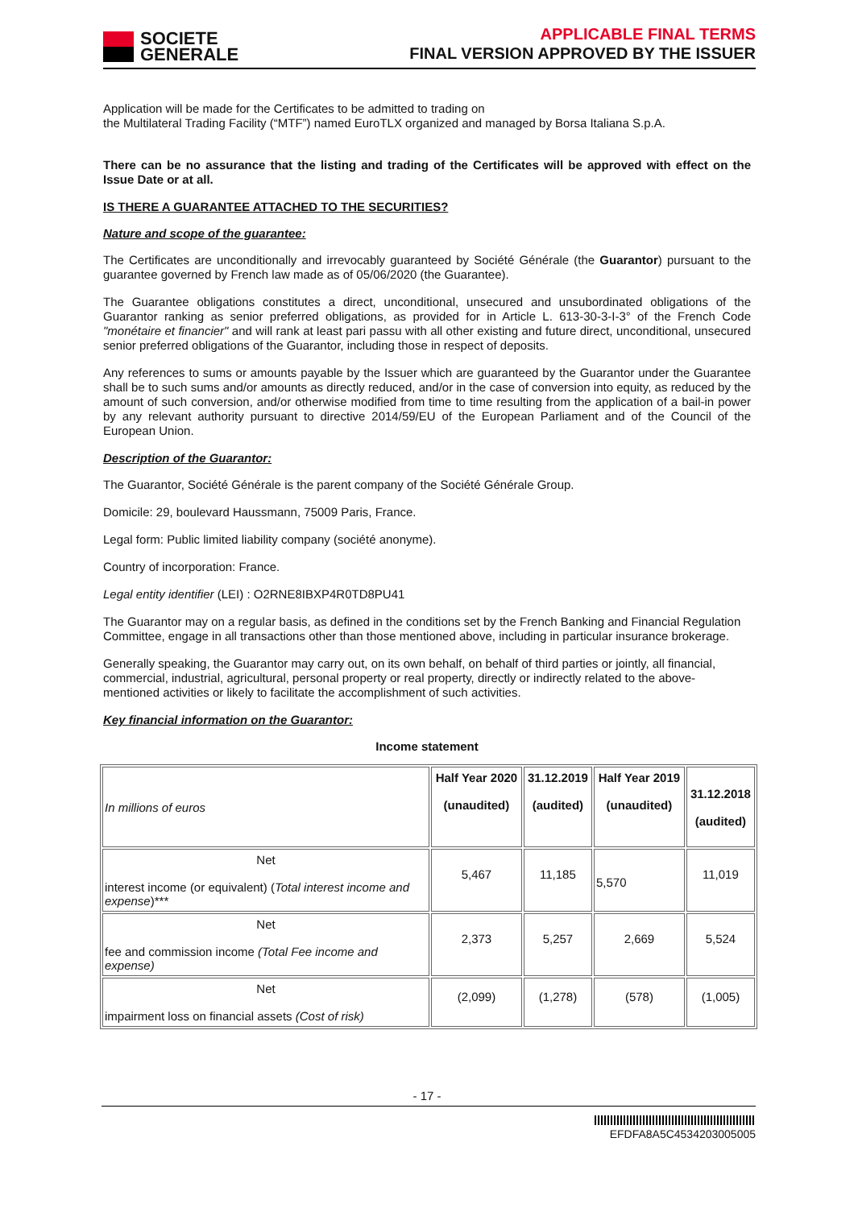SOCIETE
GENERALE
APPLICABLE FINAL TERMS
FINAL VERSION APPROVED BY THE ISSUER
Application will be made for the Certificates to be admitted to trading on
the Multilateral Trading Facility (“MTF”) named EuroTLX organized and managed by Borsa Italiana S.p.A.
There can be no assurance that the listing and trading of the Certificates will be approved with effect on the Issue Date or at all.
IS THERE A GUARANTEE ATTACHED TO THE SECURITIES?
Nature and scope of the guarantee:
The Certificates are unconditionally and irrevocably guaranteed by Société Générale (the Guarantor) pursuant to the guarantee governed by French law made as of 05/06/2020 (the Guarantee).
The Guarantee obligations constitutes a direct, unconditional, unsecured and unsubordinated obligations of the Guarantor ranking as senior preferred obligations, as provided for in Article L. 613-30-3-I-3° of the French Code "monétaire et financier" and will rank at least pari passu with all other existing and future direct, unconditional, unsecured senior preferred obligations of the Guarantor, including those in respect of deposits.
Any references to sums or amounts payable by the Issuer which are guaranteed by the Guarantor under the Guarantee shall be to such sums and/or amounts as directly reduced, and/or in the case of conversion into equity, as reduced by the amount of such conversion, and/or otherwise modified from time to time resulting from the application of a bail-in power by any relevant authority pursuant to directive 2014/59/EU of the European Parliament and of the Council of the European Union.
Description of the Guarantor:
The Guarantor, Société Générale is the parent company of the Société Générale Group.
Domicile: 29, boulevard Haussmann, 75009 Paris, France.
Legal form: Public limited liability company (société anonyme).
Country of incorporation: France.
Legal entity identifier (LEI) : O2RNE8IBXP4R0TD8PU41
The Guarantor may on a regular basis, as defined in the conditions set by the French Banking and Financial Regulation Committee, engage in all transactions other than those mentioned above, including in particular insurance brokerage.
Generally speaking, the Guarantor may carry out, on its own behalf, on behalf of third parties or jointly, all financial, commercial, industrial, agricultural, personal property or real property, directly or indirectly related to the above-mentioned activities or likely to facilitate the accomplishment of such activities.
Key financial information on the Guarantor:
Income statement
| In millions of euros | Half Year 2020 (unaudited) | 31.12.2019 (audited) | Half Year 2019 (unaudited) | 31.12.2018 (audited) |
| Net interest income (or equivalent) ( Total interest income and expense )*** | 5,467 | 11,185 | 5,570 | 11,019 |
| Net fee and commission income (Total Fee income and expense) | 2,373 | 5,257 | 2,669 | 5,524 |
| Net impairment loss on financial assets (Cost of risk) | (2,099) | (1,278) | (578) | (1,005) |
- 17 -
EFDFA8A5C4534203005005